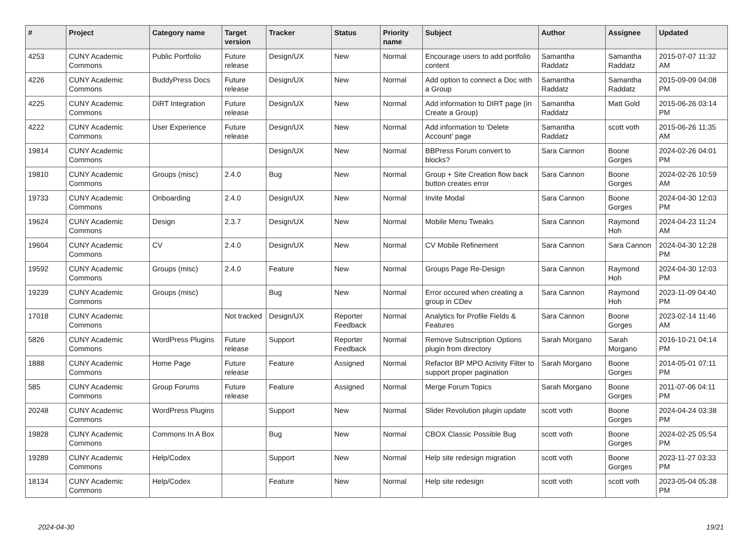| # | Project | Category name | Target version | Tracker | Status | Priority name | Subject | Author | Assignee | Updated |
| --- | --- | --- | --- | --- | --- | --- | --- | --- | --- | --- |
| 4253 | CUNY Academic Commons | Public Portfolio | Future release | Design/UX | New | Normal | Encourage users to add portfolio content | Samantha Raddatz | Samantha Raddatz | 2015-07-07 11:32 AM |
| 4226 | CUNY Academic Commons | BuddyPress Docs | Future release | Design/UX | New | Normal | Add option to connect a Doc with a Group | Samantha Raddatz | Samantha Raddatz | 2015-09-09 04:08 PM |
| 4225 | CUNY Academic Commons | DiRT Integration | Future release | Design/UX | New | Normal | Add information to DIRT page (in Create a Group) | Samantha Raddatz | Matt Gold | 2015-06-26 03:14 PM |
| 4222 | CUNY Academic Commons | User Experience | Future release | Design/UX | New | Normal | Add information to 'Delete Account' page | Samantha Raddatz | scott voth | 2015-06-26 11:35 AM |
| 19814 | CUNY Academic Commons | | | Design/UX | New | Normal | BBPress Forum convert to blocks? | Sara Cannon | Boone Gorges | 2024-02-26 04:01 PM |
| 19810 | CUNY Academic Commons | Groups (misc) | 2.4.0 | Bug | New | Normal | Group + Site Creation flow back button creates error | Sara Cannon | Boone Gorges | 2024-02-26 10:59 AM |
| 19733 | CUNY Academic Commons | Onboarding | 2.4.0 | Design/UX | New | Normal | Invite Modal | Sara Cannon | Boone Gorges | 2024-04-30 12:03 PM |
| 19624 | CUNY Academic Commons | Design | 2.3.7 | Design/UX | New | Normal | Mobile Menu Tweaks | Sara Cannon | Raymond Hoh | 2024-04-23 11:24 AM |
| 19604 | CUNY Academic Commons | CV | 2.4.0 | Design/UX | New | Normal | CV Mobile Refinement | Sara Cannon | Sara Cannon | 2024-04-30 12:28 PM |
| 19592 | CUNY Academic Commons | Groups (misc) | 2.4.0 | Feature | New | Normal | Groups Page Re-Design | Sara Cannon | Raymond Hoh | 2024-04-30 12:03 PM |
| 19239 | CUNY Academic Commons | Groups (misc) | | Bug | New | Normal | Error occured when creating a group in CDev | Sara Cannon | Raymond Hoh | 2023-11-09 04:40 PM |
| 17018 | CUNY Academic Commons | | Not tracked | Design/UX | Reporter Feedback | Normal | Analytics for Profile Fields & Features | Sara Cannon | Boone Gorges | 2023-02-14 11:46 AM |
| 5826 | CUNY Academic Commons | WordPress Plugins | Future release | Support | Reporter Feedback | Normal | Remove Subscription Options plugin from directory | Sarah Morgano | Sarah Morgano | 2016-10-21 04:14 PM |
| 1888 | CUNY Academic Commons | Home Page | Future release | Feature | Assigned | Normal | Refactor BP MPO Activity Filter to support proper pagination | Sarah Morgano | Boone Gorges | 2014-05-01 07:11 PM |
| 585 | CUNY Academic Commons | Group Forums | Future release | Feature | Assigned | Normal | Merge Forum Topics | Sarah Morgano | Boone Gorges | 2011-07-06 04:11 PM |
| 20248 | CUNY Academic Commons | WordPress Plugins | | Support | New | Normal | Slider Revolution plugin update | scott voth | Boone Gorges | 2024-04-24 03:38 PM |
| 19828 | CUNY Academic Commons | Commons In A Box | | Bug | New | Normal | CBOX Classic Possible Bug | scott voth | Boone Gorges | 2024-02-25 05:54 PM |
| 19289 | CUNY Academic Commons | Help/Codex | | Support | New | Normal | Help site redesign migration | scott voth | Boone Gorges | 2023-11-27 03:33 PM |
| 18134 | CUNY Academic Commons | Help/Codex | | Feature | New | Normal | Help site redesign | scott voth | scott voth | 2023-05-04 05:38 PM |
2024-04-30 19/21